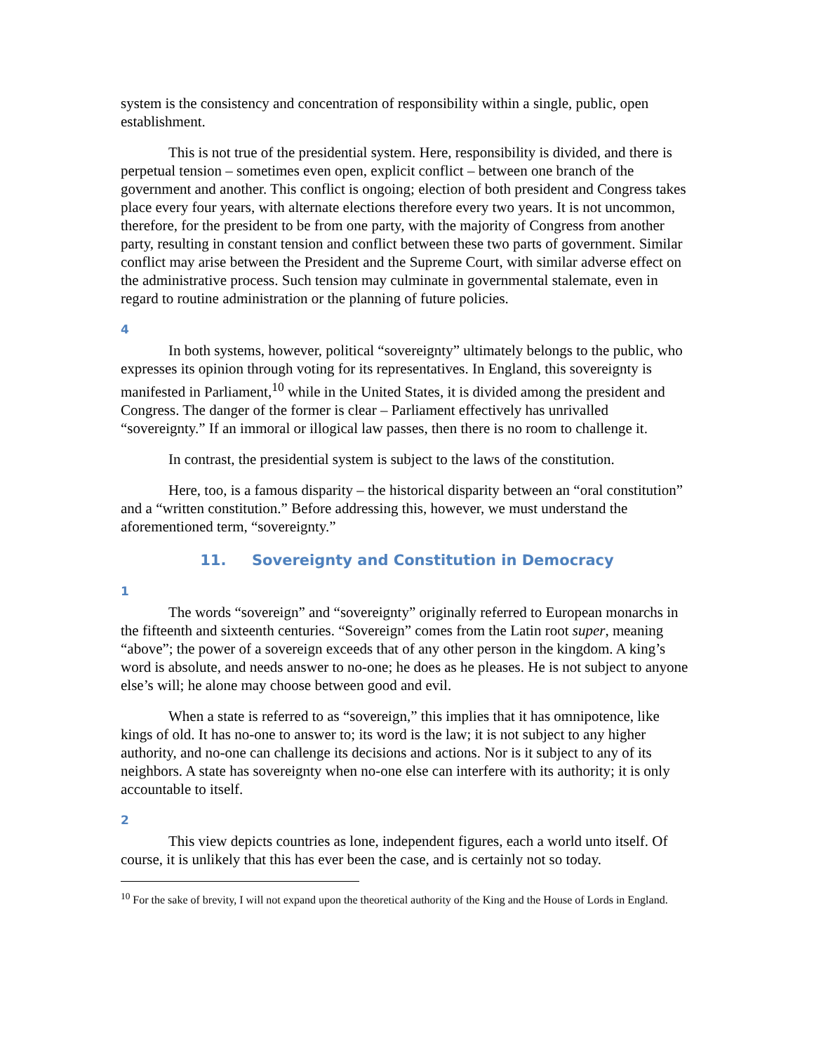system is the consistency and concentration of responsibility within a single, public, open establishment.
This is not true of the presidential system. Here, responsibility is divided, and there is perpetual tension – sometimes even open, explicit conflict – between one branch of the government and another. This conflict is ongoing; election of both president and Congress takes place every four years, with alternate elections therefore every two years. It is not uncommon, therefore, for the president to be from one party, with the majority of Congress from another party, resulting in constant tension and conflict between these two parts of government. Similar conflict may arise between the President and the Supreme Court, with similar adverse effect on the administrative process. Such tension may culminate in governmental stalemate, even in regard to routine administration or the planning of future policies.
4
In both systems, however, political “sovereignty” ultimately belongs to the public, who expresses its opinion through voting for its representatives. In England, this sovereignty is manifested in Parliament,<sup>10</sup> while in the United States, it is divided among the president and Congress. The danger of the former is clear – Parliament effectively has unrivalled “sovereignty.” If an immoral or illogical law passes, then there is no room to challenge it.
In contrast, the presidential system is subject to the laws of the constitution.
Here, too, is a famous disparity – the historical disparity between an “oral constitution” and a “written constitution.” Before addressing this, however, we must understand the aforementioned term, “sovereignty.”
11. Sovereignty and Constitution in Democracy
1
The words “sovereign” and “sovereignty” originally referred to European monarchs in the fifteenth and sixteenth centuries. “Sovereign” comes from the Latin root super, meaning “above”; the power of a sovereign exceeds that of any other person in the kingdom. A king’s word is absolute, and needs answer to no-one; he does as he pleases. He is not subject to anyone else’s will; he alone may choose between good and evil.
When a state is referred to as “sovereign,” this implies that it has omnipotence, like kings of old. It has no-one to answer to; its word is the law; it is not subject to any higher authority, and no-one can challenge its decisions and actions. Nor is it subject to any of its neighbors. A state has sovereignty when no-one else can interfere with its authority; it is only accountable to itself.
2
This view depicts countries as lone, independent figures, each a world unto itself. Of course, it is unlikely that this has ever been the case, and is certainly not so today.
<sup>10</sup> For the sake of brevity, I will not expand upon the theoretical authority of the King and the House of Lords in England.